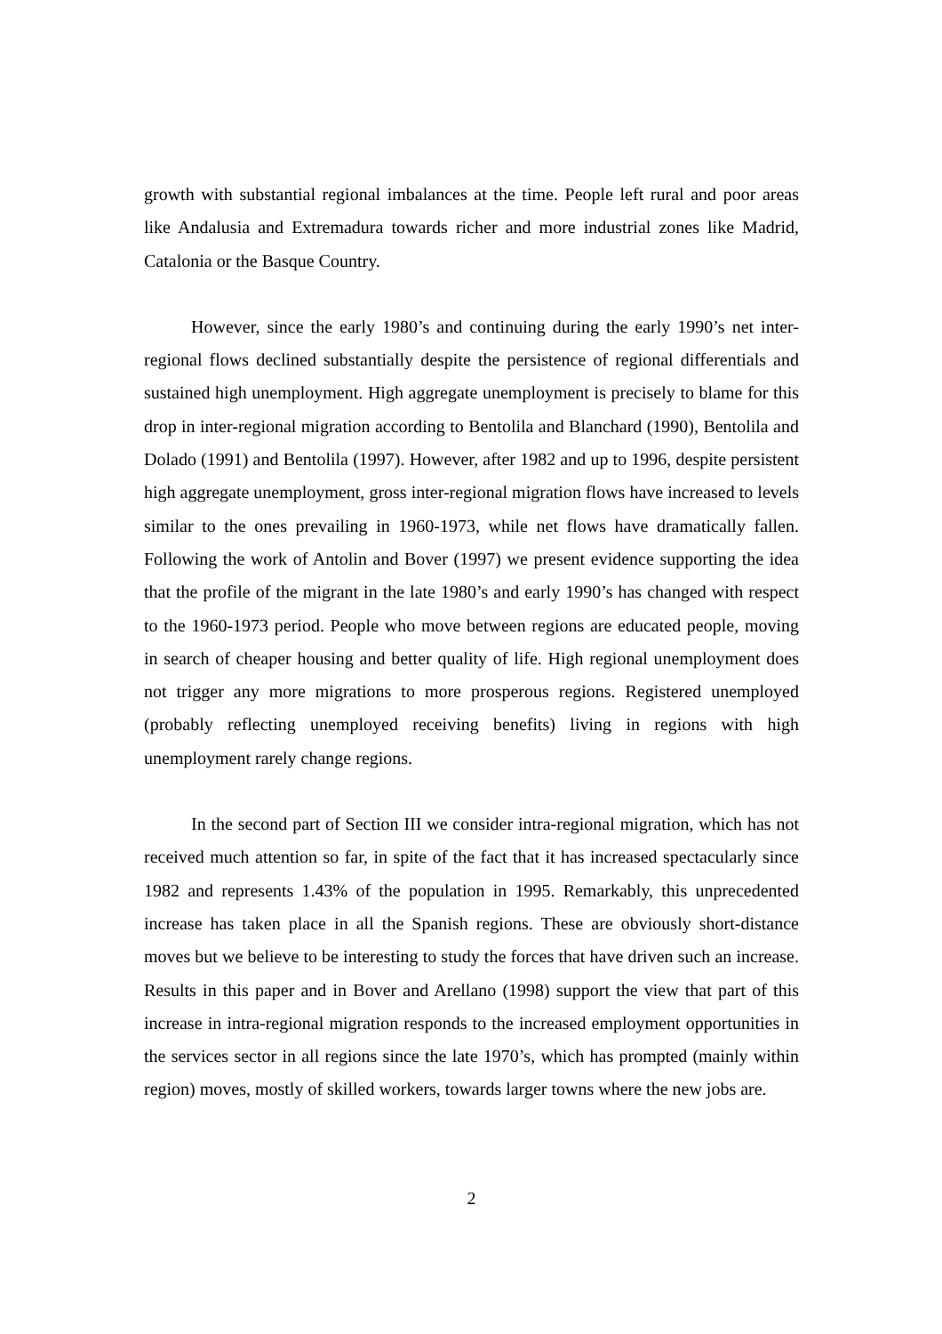growth with substantial regional imbalances at the time. People left rural and poor areas like Andalusia and Extremadura towards richer and more industrial zones like Madrid, Catalonia or the Basque Country.
However, since the early 1980’s and continuing during the early 1990’s net inter-regional flows declined substantially despite the persistence of regional differentials and sustained high unemployment. High aggregate unemployment is precisely to blame for this drop in inter-regional migration according to Bentolila and Blanchard (1990), Bentolila and Dolado (1991) and Bentolila (1997). However, after 1982 and up to 1996, despite persistent high aggregate unemployment, gross inter-regional migration flows have increased to levels similar to the ones prevailing in 1960-1973, while net flows have dramatically fallen. Following the work of Antolin and Bover (1997) we present evidence supporting the idea that the profile of the migrant in the late 1980’s and early 1990’s has changed with respect to the 1960-1973 period. People who move between regions are educated people, moving in search of cheaper housing and better quality of life. High regional unemployment does not trigger any more migrations to more prosperous regions. Registered unemployed (probably reflecting unemployed receiving benefits) living in regions with high unemployment rarely change regions.
In the second part of Section III we consider intra-regional migration, which has not received much attention so far, in spite of the fact that it has increased spectacularly since 1982 and represents 1.43% of the population in 1995. Remarkably, this unprecedented increase has taken place in all the Spanish regions. These are obviously short-distance moves but we believe to be interesting to study the forces that have driven such an increase. Results in this paper and in Bover and Arellano (1998) support the view that part of this increase in intra-regional migration responds to the increased employment opportunities in the services sector in all regions since the late 1970’s, which has prompted (mainly within region) moves, mostly of skilled workers, towards larger towns where the new jobs are.
2